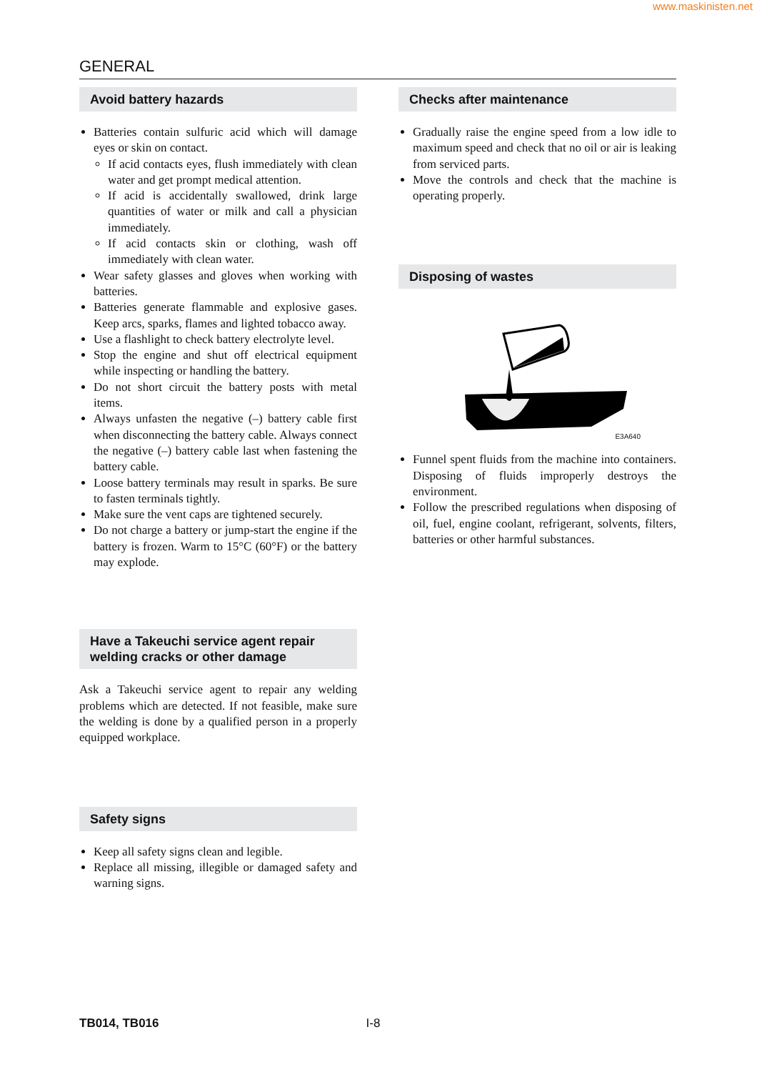www.maskinisten.net
GENERAL
Avoid battery hazards
Batteries contain sulfuric acid which will damage eyes or skin on contact.
If acid contacts eyes, flush immediately with clean water and get prompt medical attention.
If acid is accidentally swallowed, drink large quantities of water or milk and call a physician immediately.
If acid contacts skin or clothing, wash off immediately with clean water.
Wear safety glasses and gloves when working with batteries.
Batteries generate flammable and explosive gases. Keep arcs, sparks, flames and lighted tobacco away.
Use a flashlight to check battery electrolyte level.
Stop the engine and shut off electrical equipment while inspecting or handling the battery.
Do not short circuit the battery posts with metal items.
Always unfasten the negative (–) battery cable first when disconnecting the battery cable. Always connect the negative (–) battery cable last when fastening the battery cable.
Loose battery terminals may result in sparks. Be sure to fasten terminals tightly.
Make sure the vent caps are tightened securely.
Do not charge a battery or jump-start the engine if the battery is frozen. Warm to 15°C (60°F) or the battery may explode.
Have a Takeuchi service agent repair welding cracks or other damage
Ask a Takeuchi service agent to repair any welding problems which are detected. If not feasible, make sure the welding is done by a qualified person in a properly equipped workplace.
Safety signs
Keep all safety signs clean and legible.
Replace all missing, illegible or damaged safety and warning signs.
Checks after maintenance
Gradually raise the engine speed from a low idle to maximum speed and check that no oil or air is leaking from serviced parts.
Move the controls and check that the machine is operating properly.
Disposing of wastes
E3A640
Funnel spent fluids from the machine into containers. Disposing of fluids improperly destroys the environment.
Follow the prescribed regulations when disposing of oil, fuel, engine coolant, refrigerant, solvents, filters, batteries or other harmful substances.
TB014, TB016 I-8